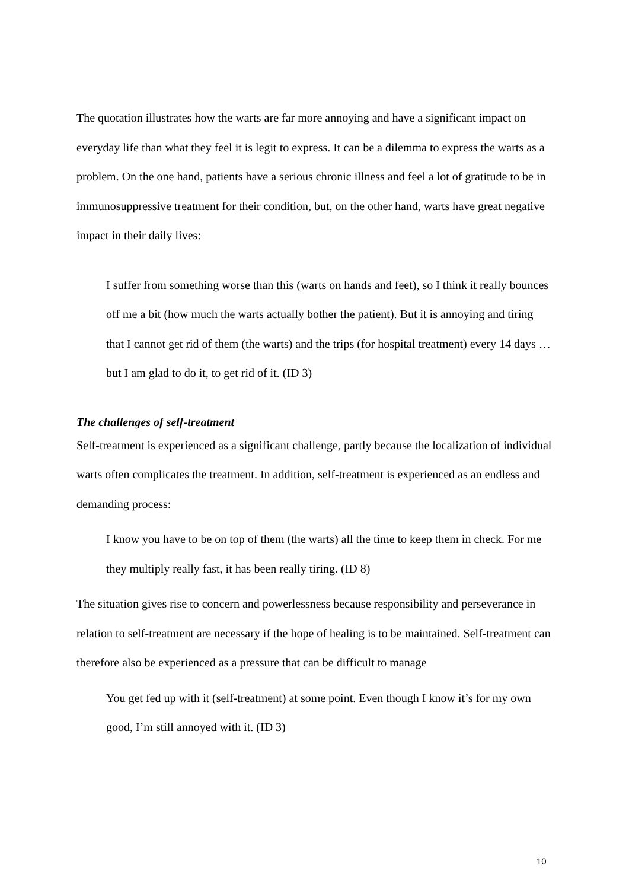The quotation illustrates how the warts are far more annoying and have a significant impact on everyday life than what they feel it is legit to express. It can be a dilemma to express the warts as a problem. On the one hand, patients have a serious chronic illness and feel a lot of gratitude to be in immunosuppressive treatment for their condition, but, on the other hand, warts have great negative impact in their daily lives:
I suffer from something worse than this (warts on hands and feet), so I think it really bounces off me a bit (how much the warts actually bother the patient). But it is annoying and tiring that I cannot get rid of them (the warts) and the trips (for hospital treatment) every 14 days … but I am glad to do it, to get rid of it. (ID 3)
The challenges of self-treatment
Self-treatment is experienced as a significant challenge, partly because the localization of individual warts often complicates the treatment. In addition, self-treatment is experienced as an endless and demanding process:
I know you have to be on top of them (the warts) all the time to keep them in check. For me they multiply really fast, it has been really tiring. (ID 8)
The situation gives rise to concern and powerlessness because responsibility and perseverance in relation to self-treatment are necessary if the hope of healing is to be maintained. Self-treatment can therefore also be experienced as a pressure that can be difficult to manage
You get fed up with it (self-treatment) at some point. Even though I know it’s for my own good, I’m still annoyed with it. (ID 3)
10